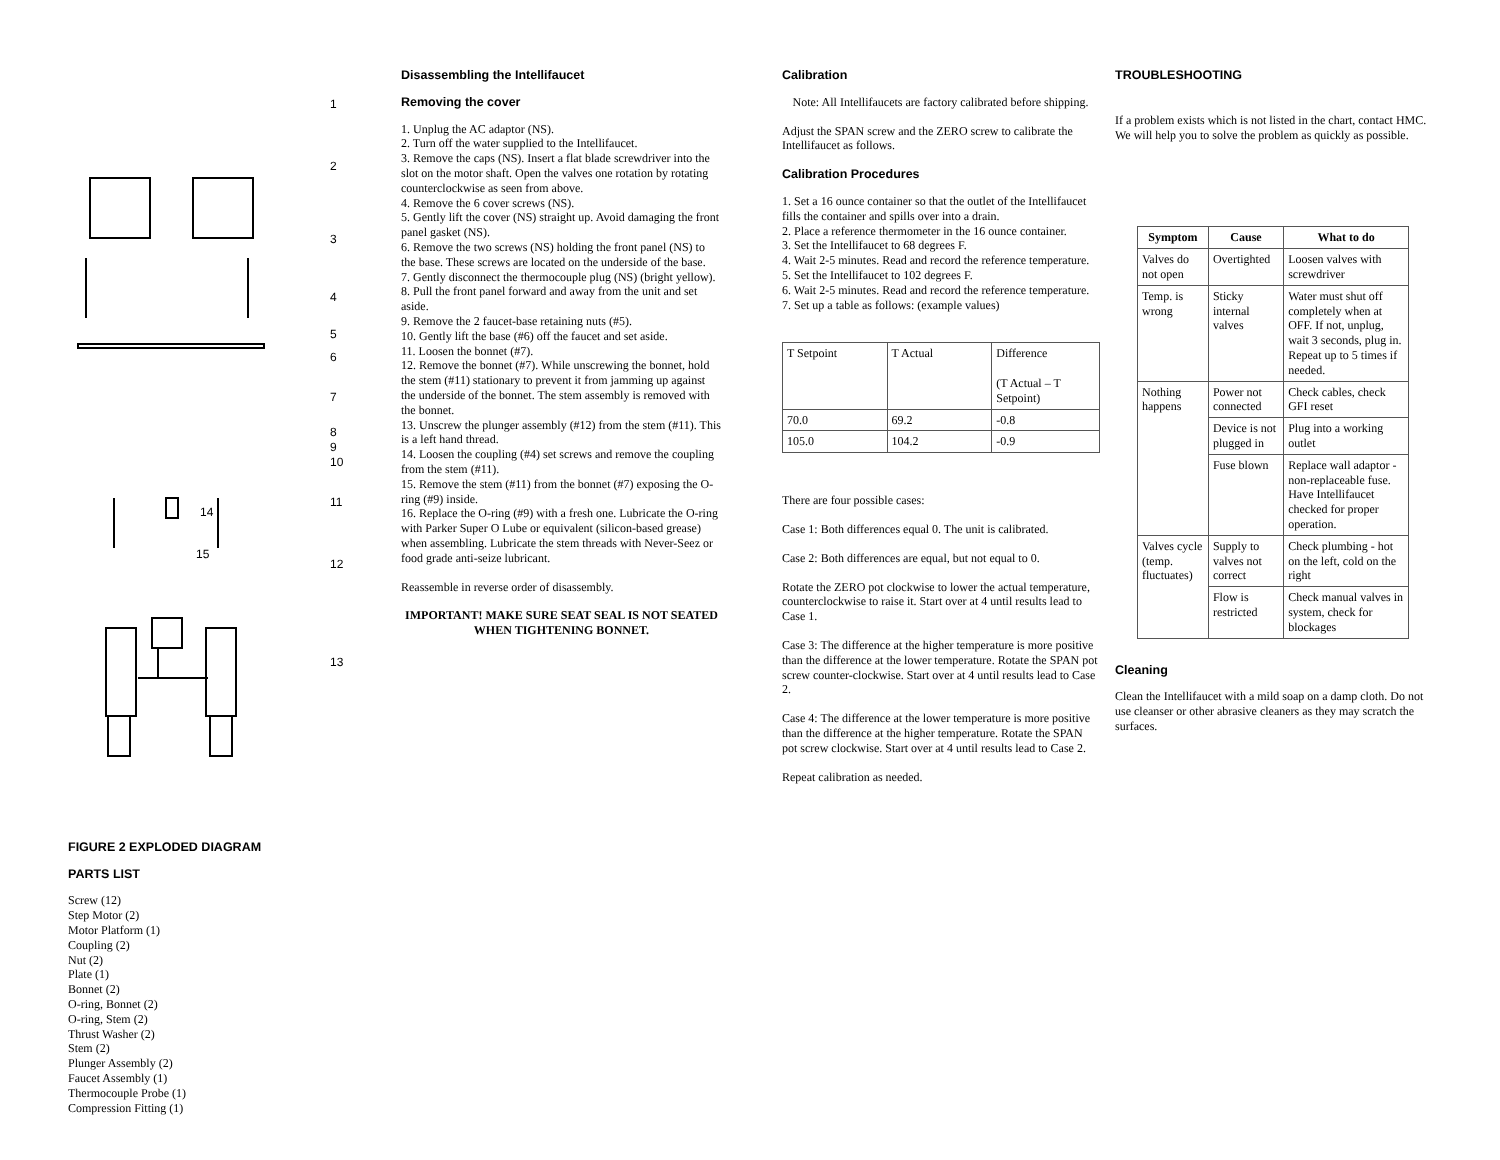1
2
3
4
5
6
7
8
9
10
11
12
13
14
15
FIGURE 2 EXPLODED DIAGRAM
PARTS LIST
Screw (12)
Step Motor (2)
Motor Platform (1)
Coupling (2)
Nut (2)
Plate (1)
Bonnet (2)
O-ring, Bonnet (2)
O-ring, Stem (2)
Thrust Washer (2)
Stem (2)
Plunger Assembly (2)
Faucet Assembly (1)
Thermocouple Probe (1)
Compression Fitting (1)
Disassembling the Intellifaucet
Removing the cover
1. Unplug the AC adaptor (NS).
2. Turn off the water supplied to the Intellifaucet.
3. Remove the caps (NS). Insert a flat blade screwdriver into the slot on the motor shaft. Open the valves one rotation by rotating counterclockwise as seen from above.
4. Remove the 6 cover screws (NS).
5. Gently lift the cover (NS) straight up. Avoid damaging the front panel gasket (NS).
6. Remove the two screws (NS) holding the front panel (NS) to the base. These screws are located on the underside of the base.
7. Gently disconnect the thermocouple plug (NS) (bright yellow).
8. Pull the front panel forward and away from the unit and set aside.
9. Remove the 2 faucet-base retaining nuts (#5).
10. Gently lift the base (#6) off the faucet and set aside.
11. Loosen the bonnet (#7).
12. Remove the bonnet (#7). While unscrewing the bonnet, hold the stem (#11) stationary to prevent it from jamming up against the underside of the bonnet. The stem assembly is removed with the bonnet.
13. Unscrew the plunger assembly (#12) from the stem (#11). This is a left hand thread.
14. Loosen the coupling (#4) set screws and remove the coupling from the stem (#11).
15. Remove the stem (#11) from the bonnet (#7) exposing the O-ring (#9) inside.
16. Replace the O-ring (#9) with a fresh one. Lubricate the O-ring with Parker Super O Lube or equivalent (silicon-based grease) when assembling. Lubricate the stem threads with Never-Seez or food grade anti-seize lubricant.
Reassemble in reverse order of disassembly.
IMPORTANT! MAKE SURE SEAT SEAL IS NOT SEATED WHEN TIGHTENING BONNET.
Calibration
Note: All Intellifaucets are factory calibrated before shipping.
Adjust the SPAN screw and the ZERO screw to calibrate the Intellifaucet as follows.
Calibration Procedures
1. Set a 16 ounce container so that the outlet of the Intellifaucet fills the container and spills over into a drain.
2. Place a reference thermometer in the 16 ounce container.
3. Set the Intellifaucet to 68 degrees F.
4. Wait 2-5 minutes. Read and record the reference temperature.
5. Set the Intellifaucet to 102 degrees F.
6. Wait 2-5 minutes. Read and record the reference temperature.
7. Set up a table as follows: (example values)
| T Setpoint | T Actual | Difference (T Actual – T Setpoint) |
| 70.0 | 69.2 | -0.8 |
| 105.0 | 104.2 | -0.9 |
There are four possible cases:
Case 1: Both differences equal 0. The unit is calibrated.
Case 2: Both differences are equal, but not equal to 0.
Rotate the ZERO pot clockwise to lower the actual temperature, counterclockwise to raise it. Start over at 4 until results lead to Case 1.
Case 3: The difference at the higher temperature is more positive than the difference at the lower temperature. Rotate the SPAN pot screw counter-clockwise. Start over at 4 until results lead to Case 2.
Case 4: The difference at the lower temperature is more positive than the difference at the higher temperature. Rotate the SPAN pot screw clockwise. Start over at 4 until results lead to Case 2.
Repeat calibration as needed.
TROUBLESHOOTING
If a problem exists which is not listed in the chart, contact HMC. We will help you to solve the problem as quickly as possible.
| Symptom | Cause | What to do |
| --- | --- | --- |
| Valves do not open | Overtighted | Loosen valves with screwdriver |
| Temp. is wrong | Sticky internal valves | Water must shut off completely when at OFF. If not, unplug, wait 3 seconds, plug in. Repeat up to 5 times if needed. |
| Nothing happens | Power not connected | Check cables, check GFI reset |
| | Device is not plugged in | Plug into a working outlet |
| | Fuse blown | Replace wall adaptor - non-replaceable fuse. Have Intellifaucet checked for proper operation. |
| Valves cycle (temp. fluctuates) | Supply to valves not correct | Check plumbing - hot on the left, cold on the right |
| | Flow is restricted | Check manual valves in system, check for blockages |
Cleaning
Clean the Intellifaucet with a mild soap on a damp cloth. Do not use cleanser or other abrasive cleaners as they may scratch the surfaces.